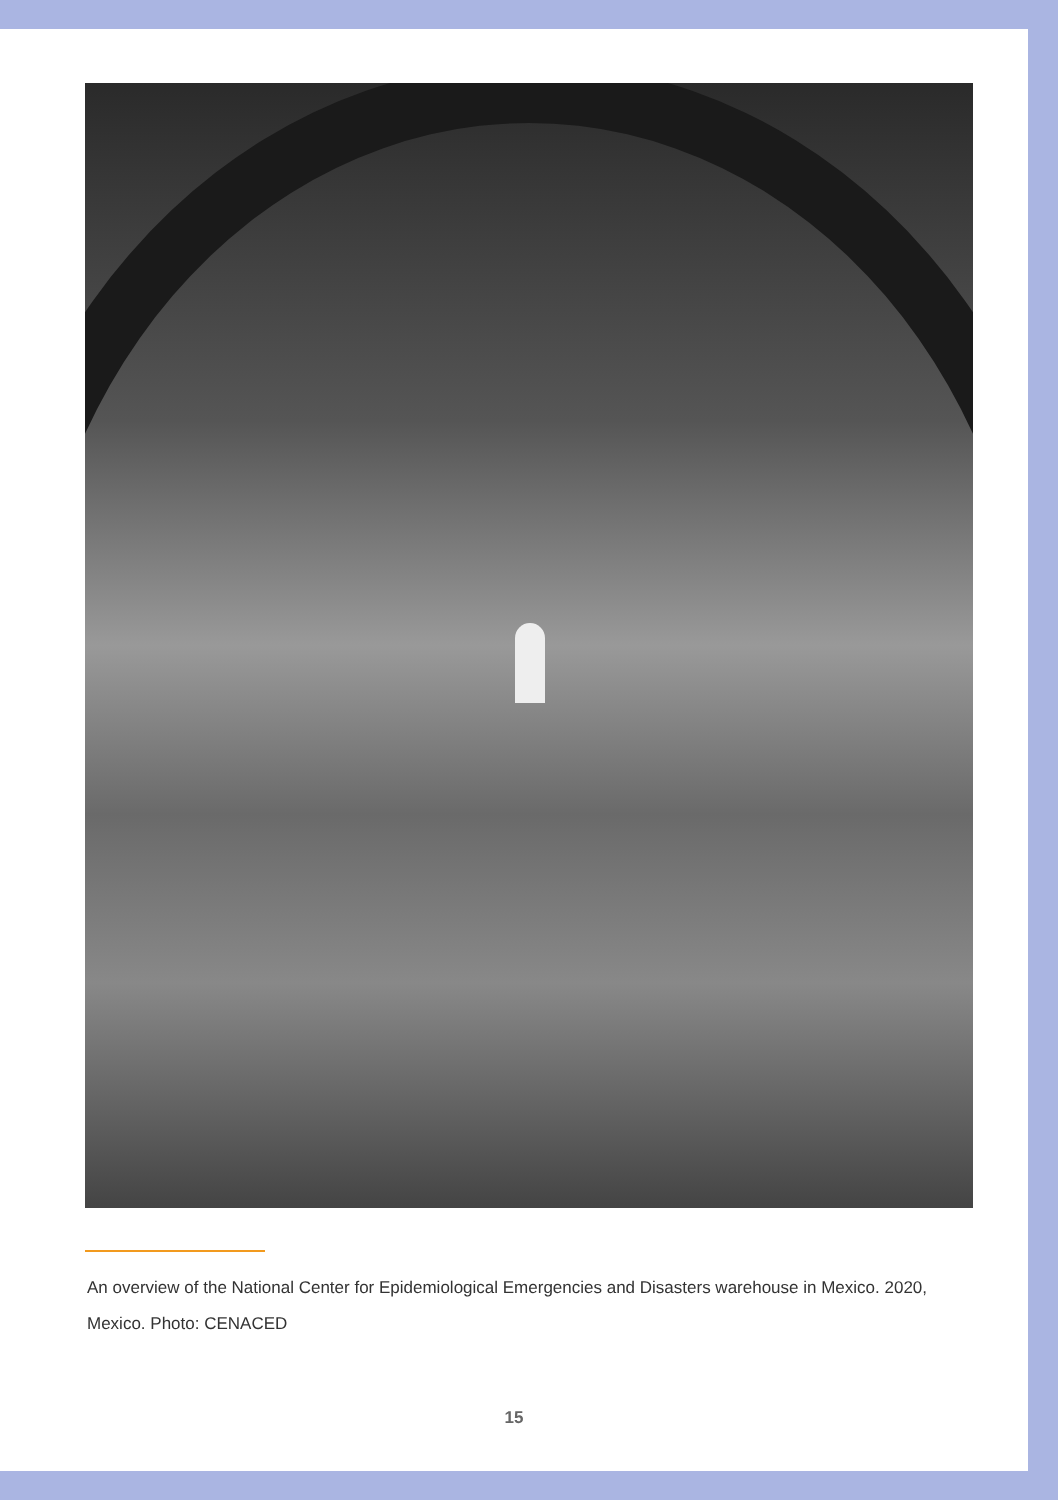An overview of the National Center for Epidemiological Emergencies and Disasters warehouse in Mexico. 2020, Mexico. Photo: CENACED
15